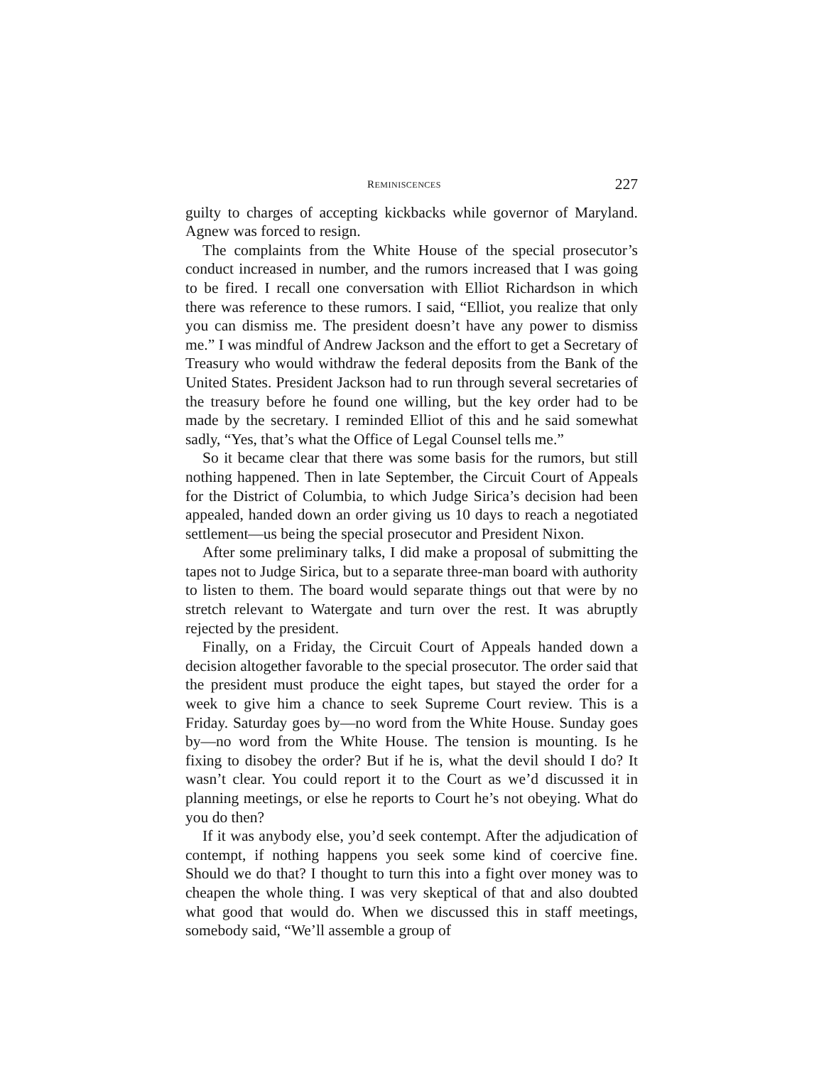REMINISCENCES 227
guilty to charges of accepting kickbacks while governor of Maryland. Agnew was forced to resign.
The complaints from the White House of the special prosecutor’s conduct increased in number, and the rumors increased that I was going to be fired. I recall one conversation with Elliot Richardson in which there was reference to these rumors. I said, “Elliot, you realize that only you can dismiss me. The president doesn’t have any power to dismiss me.” I was mindful of Andrew Jackson and the effort to get a Secretary of Treasury who would withdraw the federal deposits from the Bank of the United States. President Jackson had to run through several secretaries of the treasury before he found one willing, but the key order had to be made by the secretary. I reminded Elliot of this and he said somewhat sadly, “Yes, that’s what the Office of Legal Counsel tells me.”
So it became clear that there was some basis for the rumors, but still nothing happened. Then in late September, the Circuit Court of Appeals for the District of Columbia, to which Judge Sirica’s decision had been appealed, handed down an order giving us 10 days to reach a negotiated settlement—us being the special prosecutor and President Nixon.
After some preliminary talks, I did make a proposal of submitting the tapes not to Judge Sirica, but to a separate three-man board with authority to listen to them. The board would separate things out that were by no stretch relevant to Watergate and turn over the rest. It was abruptly rejected by the president.
Finally, on a Friday, the Circuit Court of Appeals handed down a decision altogether favorable to the special prosecutor. The order said that the president must produce the eight tapes, but stayed the order for a week to give him a chance to seek Supreme Court review. This is a Friday. Saturday goes by—no word from the White House. Sunday goes by—no word from the White House. The tension is mounting. Is he fixing to disobey the order? But if he is, what the devil should I do? It wasn’t clear. You could report it to the Court as we’d discussed it in planning meetings, or else he reports to Court he’s not obeying. What do you do then?
If it was anybody else, you’d seek contempt. After the adjudication of contempt, if nothing happens you seek some kind of coercive fine. Should we do that? I thought to turn this into a fight over money was to cheapen the whole thing. I was very skeptical of that and also doubted what good that would do. When we discussed this in staff meetings, somebody said, “We’ll assemble a group of